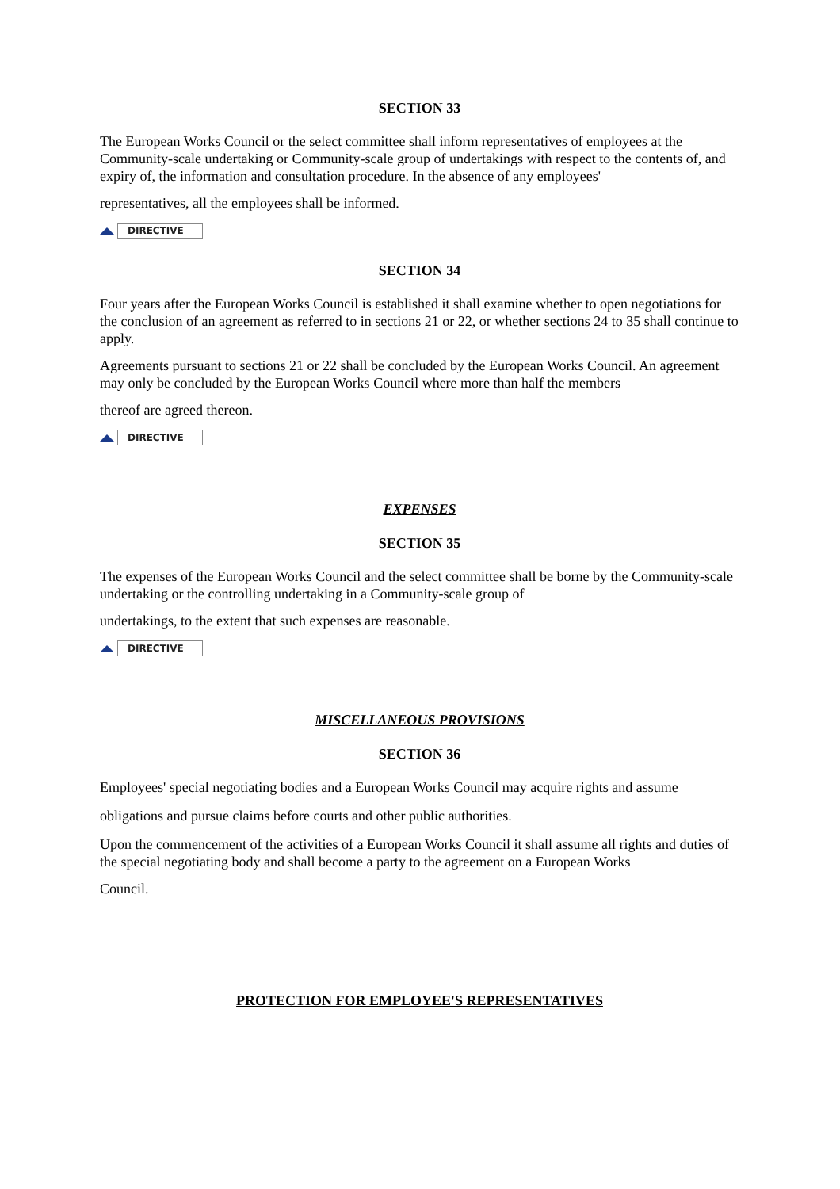SECTION 33
The European Works Council or the select committee shall inform representatives of employees at the Community-scale undertaking or Community-scale group of undertakings with respect to the contents of, and expiry of, the information and consultation procedure. In the absence of any employees'
representatives, all the employees shall be informed.
DIRECTIVE
SECTION 34
Four years after the European Works Council is established it shall examine whether to open negotiations for the conclusion of an agreement as referred to in sections 21 or 22, or whether sections 24 to 35 shall continue to apply.
Agreements pursuant to sections 21 or 22 shall be concluded by the European Works Council. An agreement may only be concluded by the European Works Council where more than half the members
thereof are agreed thereon.
DIRECTIVE
EXPENSES
SECTION 35
The expenses of the European Works Council and the select committee shall be borne by the Community-scale undertaking or the controlling undertaking in a Community-scale group of
undertakings, to the extent that such expenses are reasonable.
DIRECTIVE
MISCELLANEOUS PROVISIONS
SECTION 36
Employees' special negotiating bodies and a European Works Council may acquire rights and assume
obligations and pursue claims before courts and other public authorities.
Upon the commencement of the activities of a European Works Council it shall assume all rights and duties of the special negotiating body and shall become a party to the agreement on a European Works
Council.
PROTECTION FOR EMPLOYEE'S REPRESENTATIVES